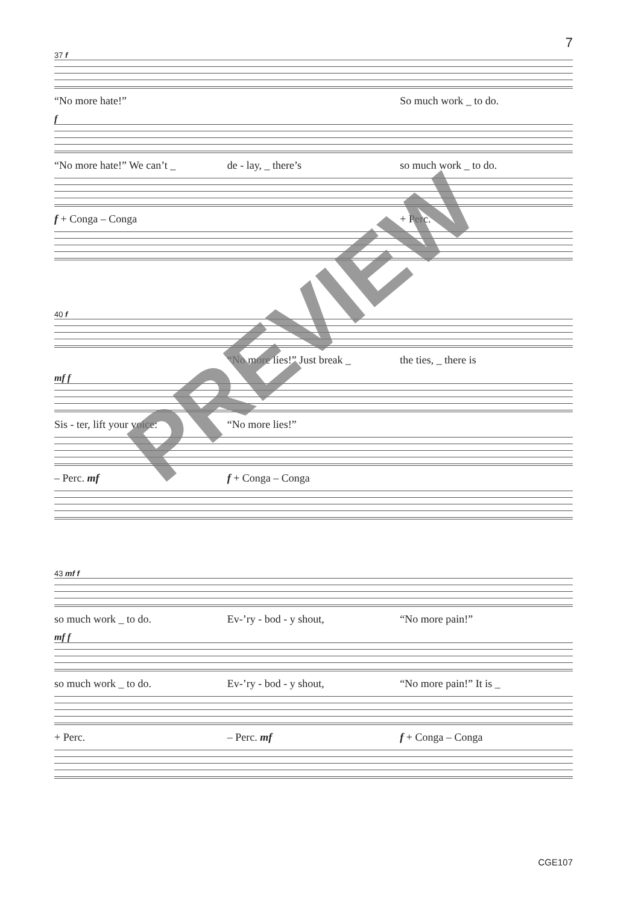7
37 f
“No more hate!” So much work _ to do.
f
“No more hate!” We can’t _ de - lay, _ there’s so much work _ to do.
f + Conga – Conga + Perc.
40 f
“No more lies!” Just break _ the ties, _ there is
mf f
Sis - ter, lift your voice: “No more lies!”
– Perc. mf f + Conga – Conga
43 mf f
so much work _ to do. Ev-’ry - bod - y shout, “No more pain!”
mf f
so much work _ to do. Ev-’ry - bod - y shout, “No more pain!” It is _
+ Perc. – Perc. mf f + Conga – Conga
PREVIEW
CGE107